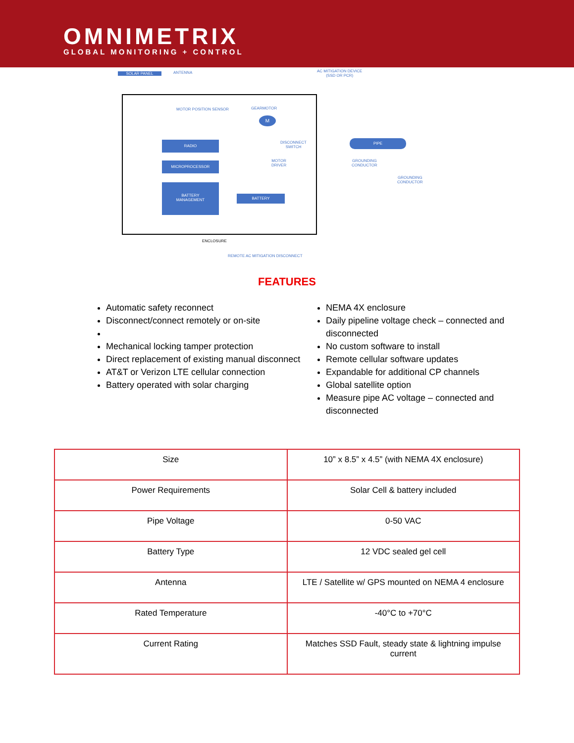OMNIMETRIX
GLOBAL MONITORING + CONTROL
SOLAR PANEL ANTENNA
AC MITIGATION DEVICE
(SSD OR PCR)
MOTOR POSITION SENSOR GEARMOTOR
M
DISCONNECT
SWITCH
RADIO
MICROPROCESSOR
MOTOR
DRIVER
BATTERY
MANAGEMENT
BATTERY
PIPE
GROUNDING
CONDUCTOR
GROUNDING
CONDUCTOR
ENCLOSURE
REMOTE AC MITIGATION DISCONNECT
FEATURES
Automatic safety reconnect
Disconnect/connect remotely or on-site
Mechanical locking tamper protection
Direct replacement of existing manual disconnect
AT&T or Verizon LTE cellular connection
Battery operated with solar charging
NEMA 4X enclosure
Daily pipeline voltage check – connected and disconnected
No custom software to install
Remote cellular software updates
Expandable for additional CP channels
Global satellite option
Measure pipe AC voltage – connected and disconnected
| Size | 10” x 8.5” x 4.5” (with NEMA 4X enclosure) |
| Power Requirements | Solar Cell & battery included |
| Pipe Voltage | 0-50 VAC |
| Battery Type | 12 VDC sealed gel cell |
| Antenna | LTE / Satellite w/ GPS mounted on NEMA 4 enclosure |
| Rated Temperature | -40°C to +70°C |
| Current Rating | Matches SSD Fault, steady state & lightning impulse current |